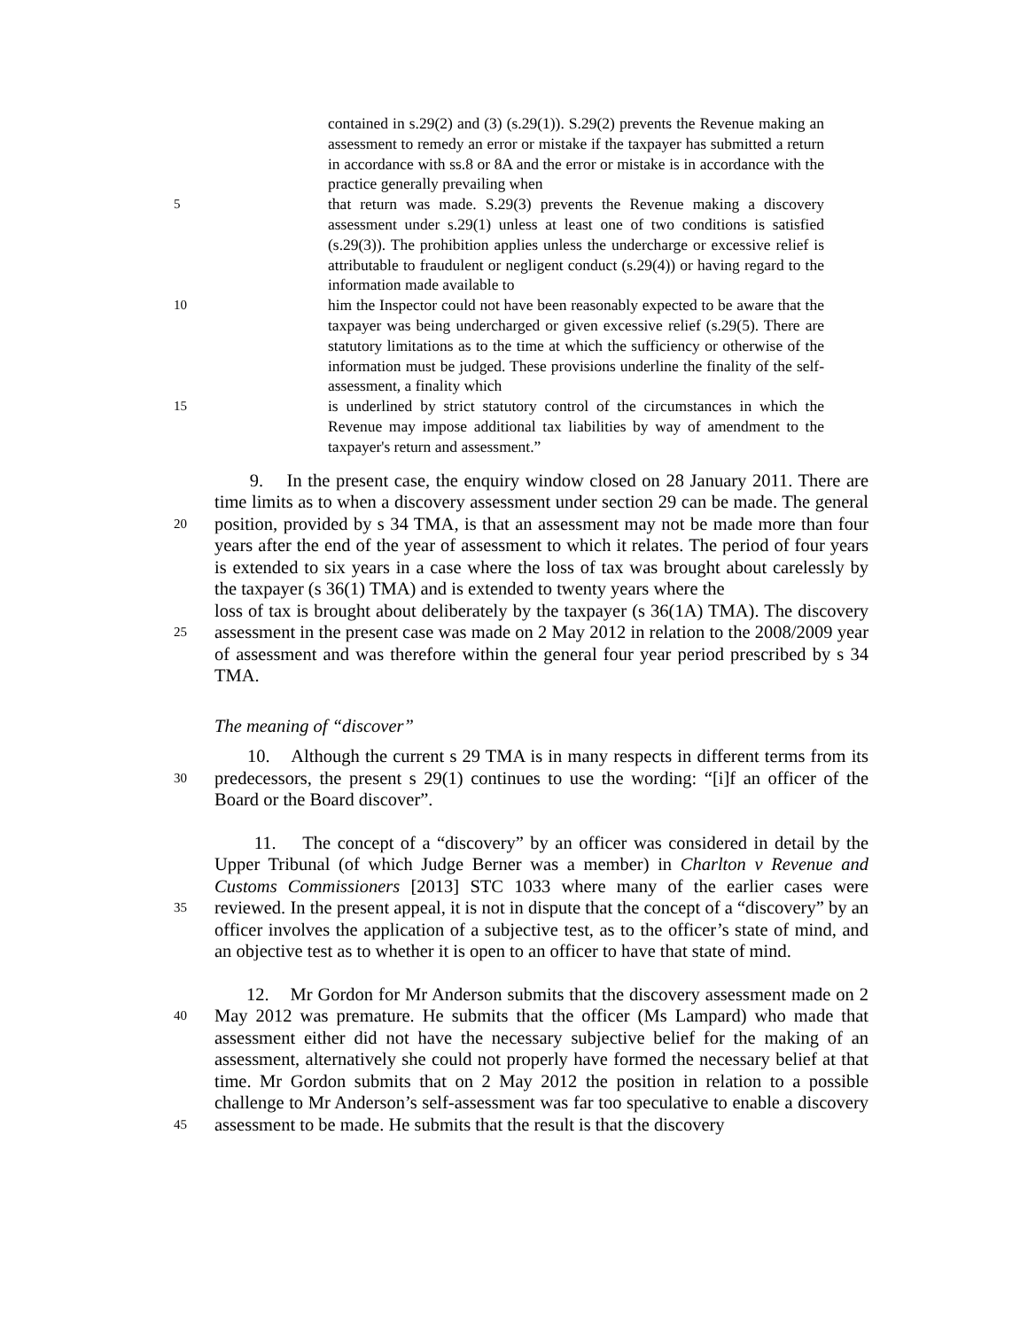contained in s.29(2) and (3) (s.29(1)). S.29(2) prevents the Revenue making an assessment to remedy an error or mistake if the taxpayer has submitted a return in accordance with ss.8 or 8A and the error or mistake is in accordance with the practice generally prevailing when
5
that return was made. S.29(3) prevents the Revenue making a discovery assessment under s.29(1) unless at least one of two conditions is satisfied (s.29(3)). The prohibition applies unless the undercharge or excessive relief is attributable to fraudulent or negligent conduct (s.29(4)) or having regard to the information made available to
10
him the Inspector could not have been reasonably expected to be aware that the taxpayer was being undercharged or given excessive relief (s.29(5). There are statutory limitations as to the time at which the sufficiency or otherwise of the information must be judged. These provisions underline the finality of the self-assessment, a finality which
15
is underlined by strict statutory control of the circumstances in which the Revenue may impose additional tax liabilities by way of amendment to the taxpayer's return and assessment.”
20
9. In the present case, the enquiry window closed on 28 January 2011. There are time limits as to when a discovery assessment under section 29 can be made. The general position, provided by s 34 TMA, is that an assessment may not be made more than four years after the end of the year of assessment to which it relates. The period of four years is extended to six years in a case where the loss of tax was brought about carelessly by the taxpayer (s 36(1) TMA) and is extended to twenty years where the
25
loss of tax is brought about deliberately by the taxpayer (s 36(1A) TMA). The discovery assessment in the present case was made on 2 May 2012 in relation to the 2008/2009 year of assessment and was therefore within the general four year period prescribed by s 34 TMA.
The meaning of “discover”
30
10. Although the current s 29 TMA is in many respects in different terms from its predecessors, the present s 29(1) continues to use the wording: “[i]f an officer of the Board or the Board discover”.
35
11. The concept of a “discovery” by an officer was considered in detail by the Upper Tribunal (of which Judge Berner was a member) in Charlton v Revenue and Customs Commissioners [2013] STC 1033 where many of the earlier cases were reviewed. In the present appeal, it is not in dispute that the concept of a “discovery” by an officer involves the application of a subjective test, as to the officer’s state of mind, and an objective test as to whether it is open to an officer to have that state of mind.
40
45
12. Mr Gordon for Mr Anderson submits that the discovery assessment made on 2 May 2012 was premature. He submits that the officer (Ms Lampard) who made that assessment either did not have the necessary subjective belief for the making of an assessment, alternatively she could not properly have formed the necessary belief at that time. Mr Gordon submits that on 2 May 2012 the position in relation to a possible challenge to Mr Anderson’s self-assessment was far too speculative to enable a discovery assessment to be made. He submits that the result is that the discovery